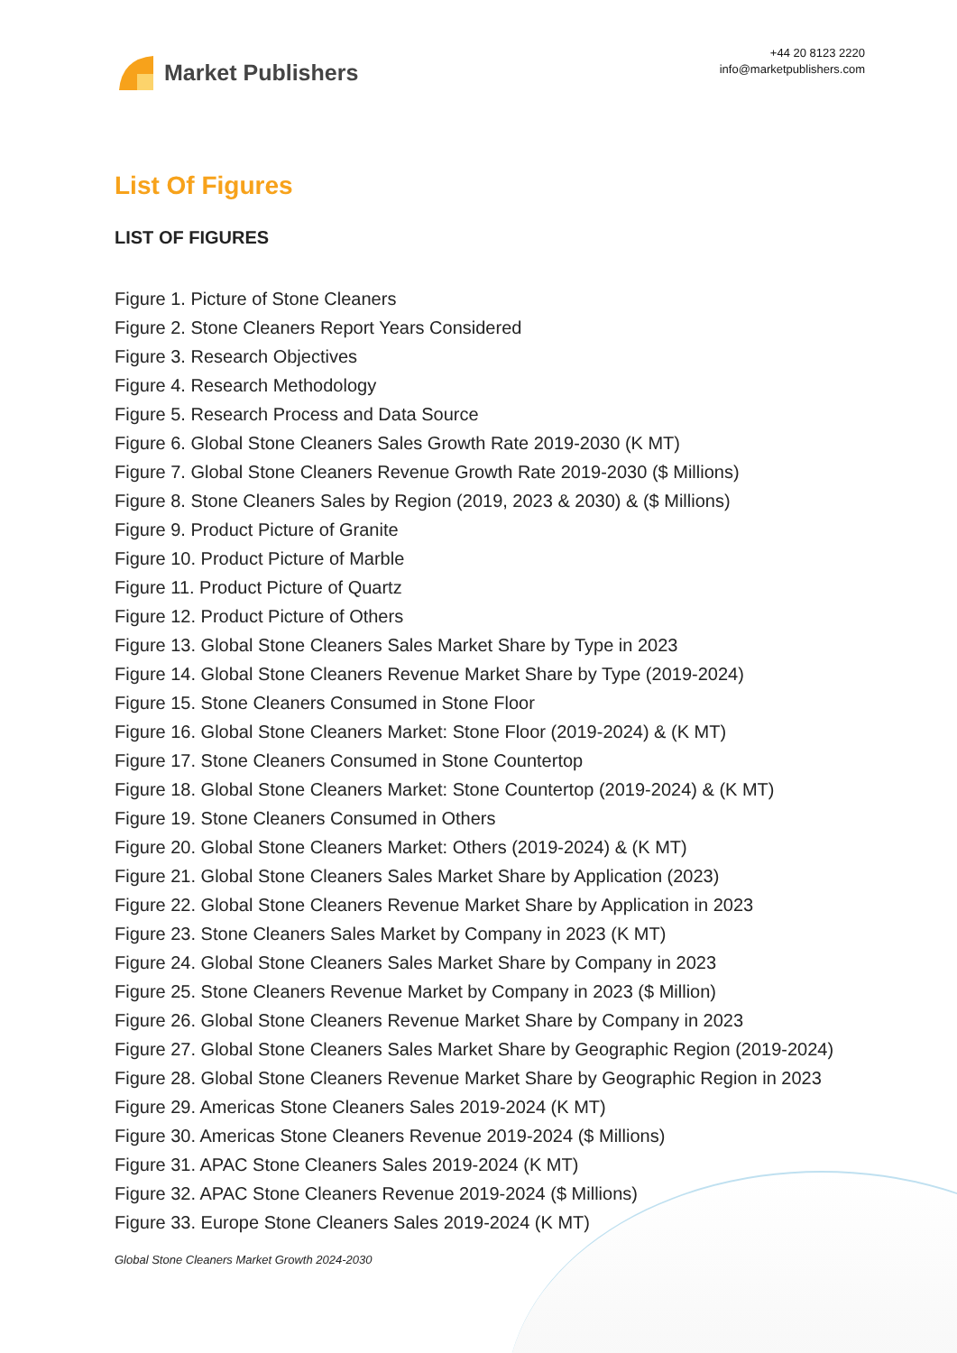Market Publishers
+44 20 8123 2220
info@marketpublishers.com
List Of Figures
LIST OF FIGURES
Figure 1. Picture of Stone Cleaners
Figure 2. Stone Cleaners Report Years Considered
Figure 3. Research Objectives
Figure 4. Research Methodology
Figure 5. Research Process and Data Source
Figure 6. Global Stone Cleaners Sales Growth Rate 2019-2030 (K MT)
Figure 7. Global Stone Cleaners Revenue Growth Rate 2019-2030 ($ Millions)
Figure 8. Stone Cleaners Sales by Region (2019, 2023 & 2030) & ($ Millions)
Figure 9. Product Picture of Granite
Figure 10. Product Picture of Marble
Figure 11. Product Picture of Quartz
Figure 12. Product Picture of Others
Figure 13. Global Stone Cleaners Sales Market Share by Type in 2023
Figure 14. Global Stone Cleaners Revenue Market Share by Type (2019-2024)
Figure 15. Stone Cleaners Consumed in Stone Floor
Figure 16. Global Stone Cleaners Market: Stone Floor (2019-2024) & (K MT)
Figure 17. Stone Cleaners Consumed in Stone Countertop
Figure 18. Global Stone Cleaners Market: Stone Countertop (2019-2024) & (K MT)
Figure 19. Stone Cleaners Consumed in Others
Figure 20. Global Stone Cleaners Market: Others (2019-2024) & (K MT)
Figure 21. Global Stone Cleaners Sales Market Share by Application (2023)
Figure 22. Global Stone Cleaners Revenue Market Share by Application in 2023
Figure 23. Stone Cleaners Sales Market by Company in 2023 (K MT)
Figure 24. Global Stone Cleaners Sales Market Share by Company in 2023
Figure 25. Stone Cleaners Revenue Market by Company in 2023 ($ Million)
Figure 26. Global Stone Cleaners Revenue Market Share by Company in 2023
Figure 27. Global Stone Cleaners Sales Market Share by Geographic Region (2019-2024)
Figure 28. Global Stone Cleaners Revenue Market Share by Geographic Region in 2023
Figure 29. Americas Stone Cleaners Sales 2019-2024 (K MT)
Figure 30. Americas Stone Cleaners Revenue 2019-2024 ($ Millions)
Figure 31. APAC Stone Cleaners Sales 2019-2024 (K MT)
Figure 32. APAC Stone Cleaners Revenue 2019-2024 ($ Millions)
Figure 33. Europe Stone Cleaners Sales 2019-2024 (K MT)
Global Stone Cleaners Market Growth 2024-2030